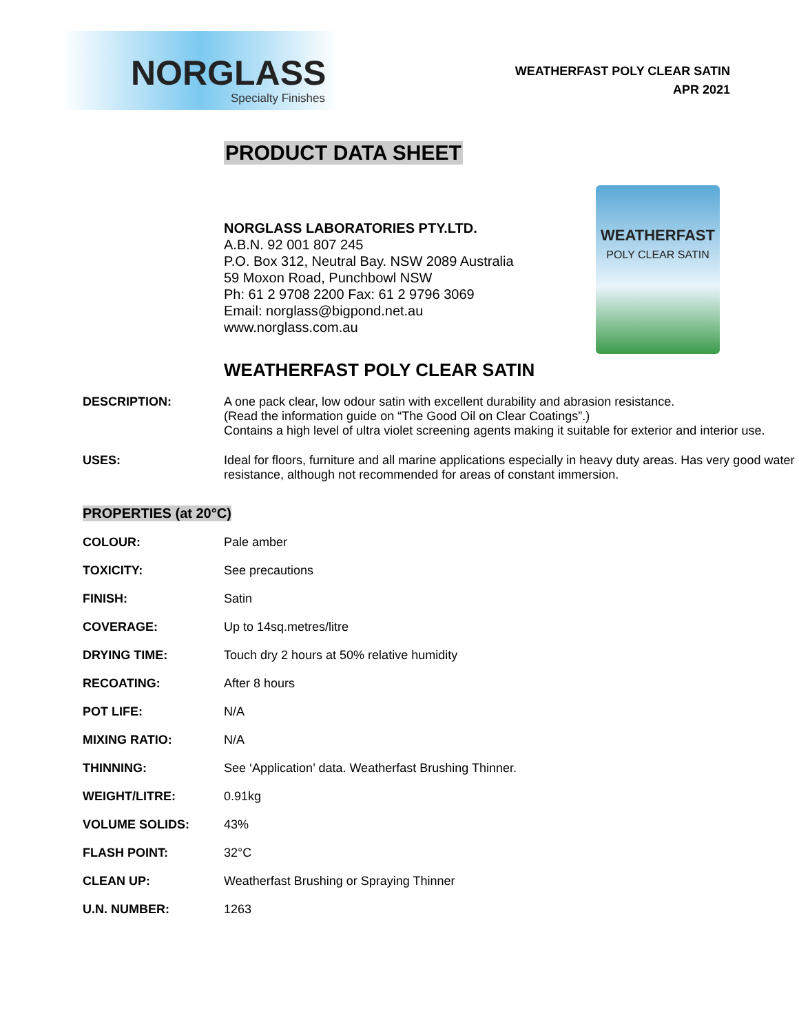NORGLASS
Specialty Finishes
WEATHERFAST POLY CLEAR SATIN
APR 2021
PRODUCT DATA SHEET
NORGLASS LABORATORIES PTY.LTD.
A.B.N. 92 001 807 245
P.O. Box 312, Neutral Bay. NSW 2089 Australia
59 Moxon Road, Punchbowl NSW
Ph: 61 2 9708 2200 Fax: 61 2 9796 3069
Email: norglass@bigpond.net.au
www.norglass.com.au
WEATHERFAST
POLY CLEAR SATIN
WEATHERFAST POLY CLEAR SATIN
| DESCRIPTION: | A one pack clear, low odour satin with excellent durability and abrasion resistance. (Read the information guide on “The Good Oil on Clear Coatings”.) Contains a high level of ultra violet screening agents making it suitable for exterior and interior use. |
| USES: | Ideal for floors, furniture and all marine applications especially in heavy duty areas. Has very good water resistance, although not recommended for areas of constant immersion. |
PROPERTIES (at 20°C)
| COLOUR: | Pale amber |
| TOXICITY: | See precautions |
| FINISH: | Satin |
| COVERAGE: | Up to 14sq.metres/litre |
| DRYING TIME: | Touch dry 2 hours at 50% relative humidity |
| RECOATING: | After 8 hours |
| POT LIFE: | N/A |
| MIXING RATIO: | N/A |
| THINNING: | See ‘Application’ data. Weatherfast Brushing Thinner. |
| WEIGHT/LITRE: | 0.91kg |
| VOLUME SOLIDS: | 43% |
| FLASH POINT: | 32°C |
| CLEAN UP: | Weatherfast Brushing or Spraying Thinner |
| U.N. NUMBER: | 1263 |